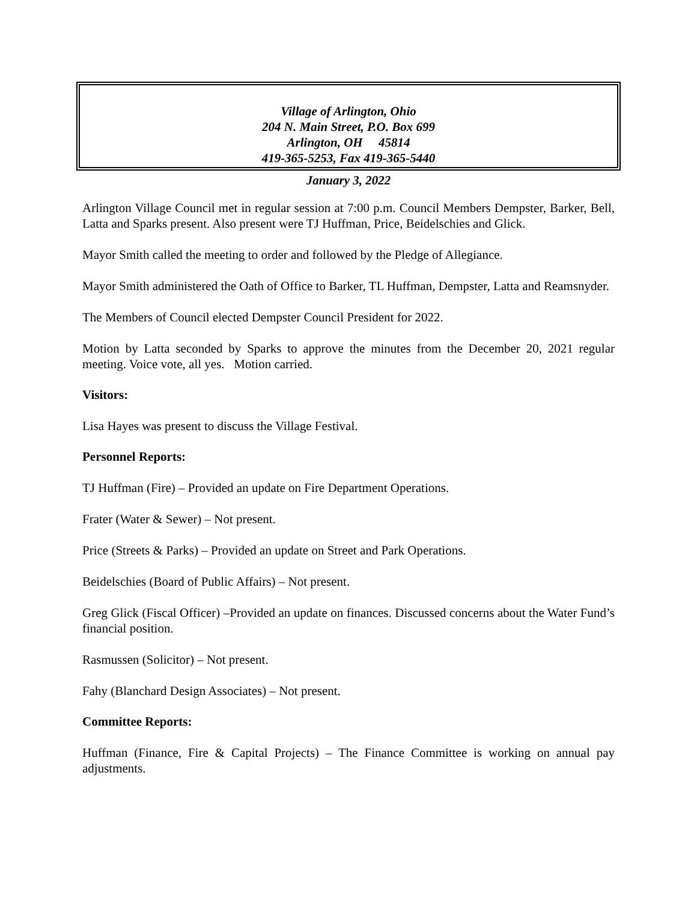Village of Arlington, Ohio
204 N. Main Street, P.O. Box 699
Arlington, OH 45814
419-365-5253, Fax 419-365-5440
January 3, 2022
Arlington Village Council met in regular session at 7:00 p.m. Council Members Dempster, Barker, Bell, Latta and Sparks present. Also present were TJ Huffman, Price, Beidelschies and Glick.
Mayor Smith called the meeting to order and followed by the Pledge of Allegiance.
Mayor Smith administered the Oath of Office to Barker, TL Huffman, Dempster, Latta and Reamsnyder.
The Members of Council elected Dempster Council President for 2022.
Motion by Latta seconded by Sparks to approve the minutes from the December 20, 2021 regular meeting. Voice vote, all yes. Motion carried.
Visitors:
Lisa Hayes was present to discuss the Village Festival.
Personnel Reports:
TJ Huffman (Fire) – Provided an update on Fire Department Operations.
Frater (Water & Sewer) – Not present.
Price (Streets & Parks) – Provided an update on Street and Park Operations.
Beidelschies (Board of Public Affairs) – Not present.
Greg Glick (Fiscal Officer) –Provided an update on finances. Discussed concerns about the Water Fund’s financial position.
Rasmussen (Solicitor) – Not present.
Fahy (Blanchard Design Associates) – Not present.
Committee Reports:
Huffman (Finance, Fire & Capital Projects) – The Finance Committee is working on annual pay adjustments.